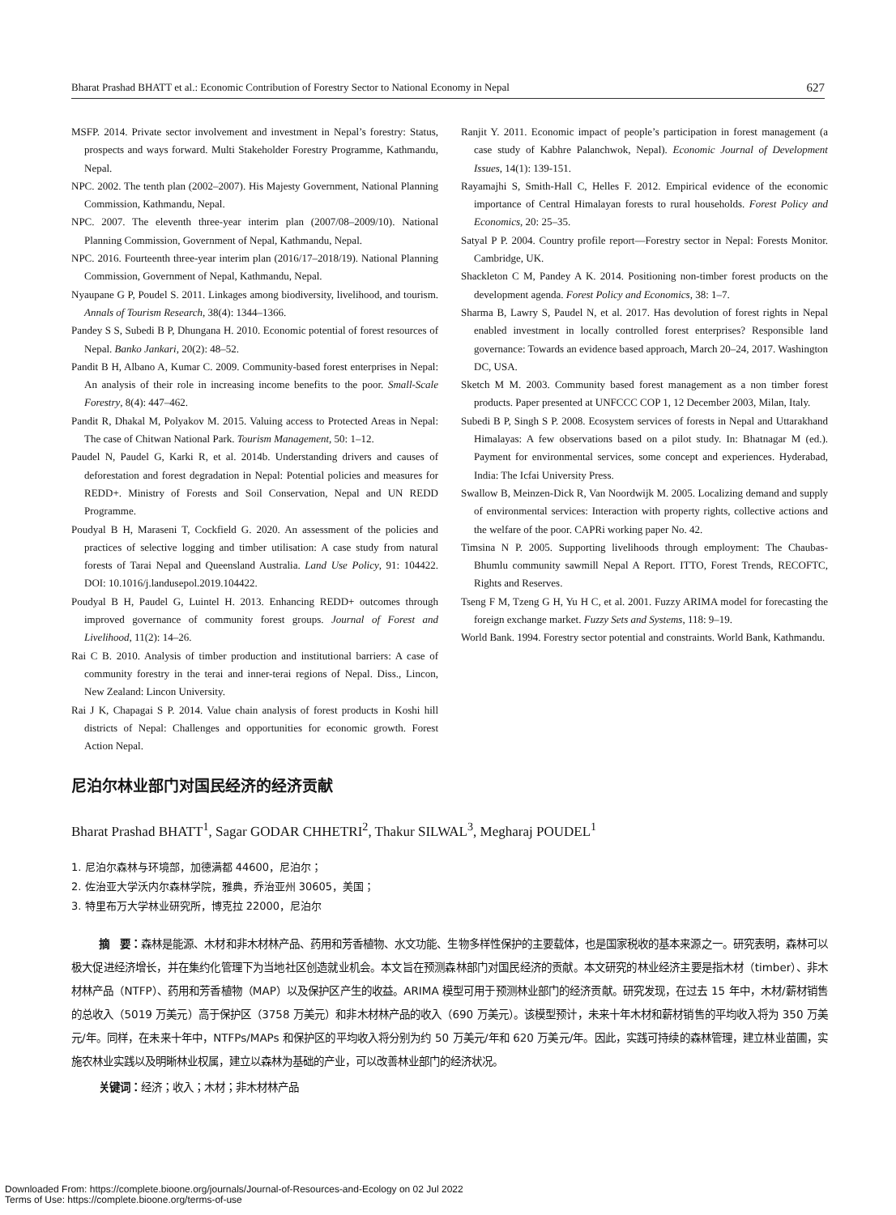Bharat Prashad BHATT et al.: Economic Contribution of Forestry Sector to National Economy in Nepal 627
MSFP. 2014. Private sector involvement and investment in Nepal’s forestry: Status, prospects and ways forward. Multi Stakeholder Forestry Programme, Kathmandu, Nepal.
NPC. 2002. The tenth plan (2002–2007). His Majesty Government, National Planning Commission, Kathmandu, Nepal.
NPC. 2007. The eleventh three-year interim plan (2007/08–2009/10). National Planning Commission, Government of Nepal, Kathmandu, Nepal.
NPC. 2016. Fourteenth three-year interim plan (2016/17–2018/19). National Planning Commission, Government of Nepal, Kathmandu, Nepal.
Nyaupane G P, Poudel S. 2011. Linkages among biodiversity, livelihood, and tourism. Annals of Tourism Research, 38(4): 1344–1366.
Pandey S S, Subedi B P, Dhungana H. 2010. Economic potential of forest resources of Nepal. Banko Jankari, 20(2): 48–52.
Pandit B H, Albano A, Kumar C. 2009. Community-based forest enterprises in Nepal: An analysis of their role in increasing income benefits to the poor. Small-Scale Forestry, 8(4): 447–462.
Pandit R, Dhakal M, Polyakov M. 2015. Valuing access to Protected Areas in Nepal: The case of Chitwan National Park. Tourism Management, 50: 1–12.
Paudel N, Paudel G, Karki R, et al. 2014b. Understanding drivers and causes of deforestation and forest degradation in Nepal: Potential policies and measures for REDD+. Ministry of Forests and Soil Conservation, Nepal and UN REDD Programme.
Poudyal B H, Maraseni T, Cockfield G. 2020. An assessment of the policies and practices of selective logging and timber utilisation: A case study from natural forests of Tarai Nepal and Queensland Australia. Land Use Policy, 91: 104422. DOI: 10.1016/j.landusepol.2019.104422.
Poudyal B H, Paudel G, Luintel H. 2013. Enhancing REDD+ outcomes through improved governance of community forest groups. Journal of Forest and Livelihood, 11(2): 14–26.
Rai C B. 2010. Analysis of timber production and institutional barriers: A case of community forestry in the terai and inner-terai regions of Nepal. Diss., Lincon, New Zealand: Lincon University.
Rai J K, Chapagai S P. 2014. Value chain analysis of forest products in Koshi hill districts of Nepal: Challenges and opportunities for economic growth. Forest Action Nepal.
Ranjit Y. 2011. Economic impact of people’s participation in forest management (a case study of Kabhre Palanchwok, Nepal). Economic Journal of Development Issues, 14(1): 139-151.
Rayamajhi S, Smith-Hall C, Helles F. 2012. Empirical evidence of the economic importance of Central Himalayan forests to rural households. Forest Policy and Economics, 20: 25–35.
Satyal P P. 2004. Country profile report—Forestry sector in Nepal: Forests Monitor. Cambridge, UK.
Shackleton C M, Pandey A K. 2014. Positioning non-timber forest products on the development agenda. Forest Policy and Economics, 38: 1–7.
Sharma B, Lawry S, Paudel N, et al. 2017. Has devolution of forest rights in Nepal enabled investment in locally controlled forest enterprises? Responsible land governance: Towards an evidence based approach, March 20–24, 2017. Washington DC, USA.
Sketch M M. 2003. Community based forest management as a non timber forest products. Paper presented at UNFCCC COP 1, 12 December 2003, Milan, Italy.
Subedi B P, Singh S P. 2008. Ecosystem services of forests in Nepal and Uttarakhand Himalayas: A few observations based on a pilot study. In: Bhatnagar M (ed.). Payment for environmental services, some concept and experiences. Hyderabad, India: The Icfai University Press.
Swallow B, Meinzen-Dick R, Van Noordwijk M. 2005. Localizing demand and supply of environmental services: Interaction with property rights, collective actions and the welfare of the poor. CAPRi working paper No. 42.
Timsina N P. 2005. Supporting livelihoods through employment: The Chaubas-Bhumlu community sawmill Nepal A Report. ITTO, Forest Trends, RECOFTC, Rights and Reserves.
Tseng F M, Tzeng G H, Yu H C, et al. 2001. Fuzzy ARIMA model for forecasting the foreign exchange market. Fuzzy Sets and Systems, 118: 9–19.
World Bank. 1994. Forestry sector potential and constraints. World Bank, Kathmandu.
尼泊尔林业部门对国民经济的经济贡献
Bharat Prashad BHATT<sup>1</sup>, Sagar GODAR CHHETRI<sup>2</sup>, Thakur SILWAL<sup>3</sup>, Megharaj POUDEL<sup>1</sup>
1. 尼泊尔森林与环境部，加德满都 44600，尼泊尔；
2. 佐治亚大学沃内尔森林学院，雅典，乔治亚州 30605，美国；
3. 特里布万大学林业研究所，博克拉 22000，尼泊尔
摘　要：森林是能源、木材和非木材林产品、药用和芳香植物、水文功能、生物多样性保护的主要载体，也是国家税收的基本来源之一。研究表明，森林可以极大促进经济增长，并在集约化管理下为当地社区创造就业机会。本文旨在预测森林部门对国民经济的贡献。本文研究的林业经济主要是指木材（timber）、非木材林产品（NTFP）、药用和芳香植物（MAP）以及保护区产生的收益。ARIMA 模型可用于预测林业部门的经济贡献。研究发现，在过去 15 年中，木材/薪材销售的总收入（5019 万美元）高于保护区（3758 万美元）和非木材林产品的收入（690 万美元）。该模型预计，未来十年木材和薪材销售的平均收入将为 350 万美元/年。同样，在未来十年中，NTFPs/MAPs 和保护区的平均收入将分别为约 50 万美元/年和 620 万美元/年。因此，实践可持续的森林管理，建立林业苗圃，实施农林业实践以及明晰林业权属，建立以森林为基础的产业，可以改善林业部门的经济状况。
关键词：经济；收入；木材；非木材林产品
Downloaded From: https://complete.bioone.org/journals/Journal-of-Resources-and-Ecology on 02 Jul 2022
Terms of Use: https://complete.bioone.org/terms-of-use